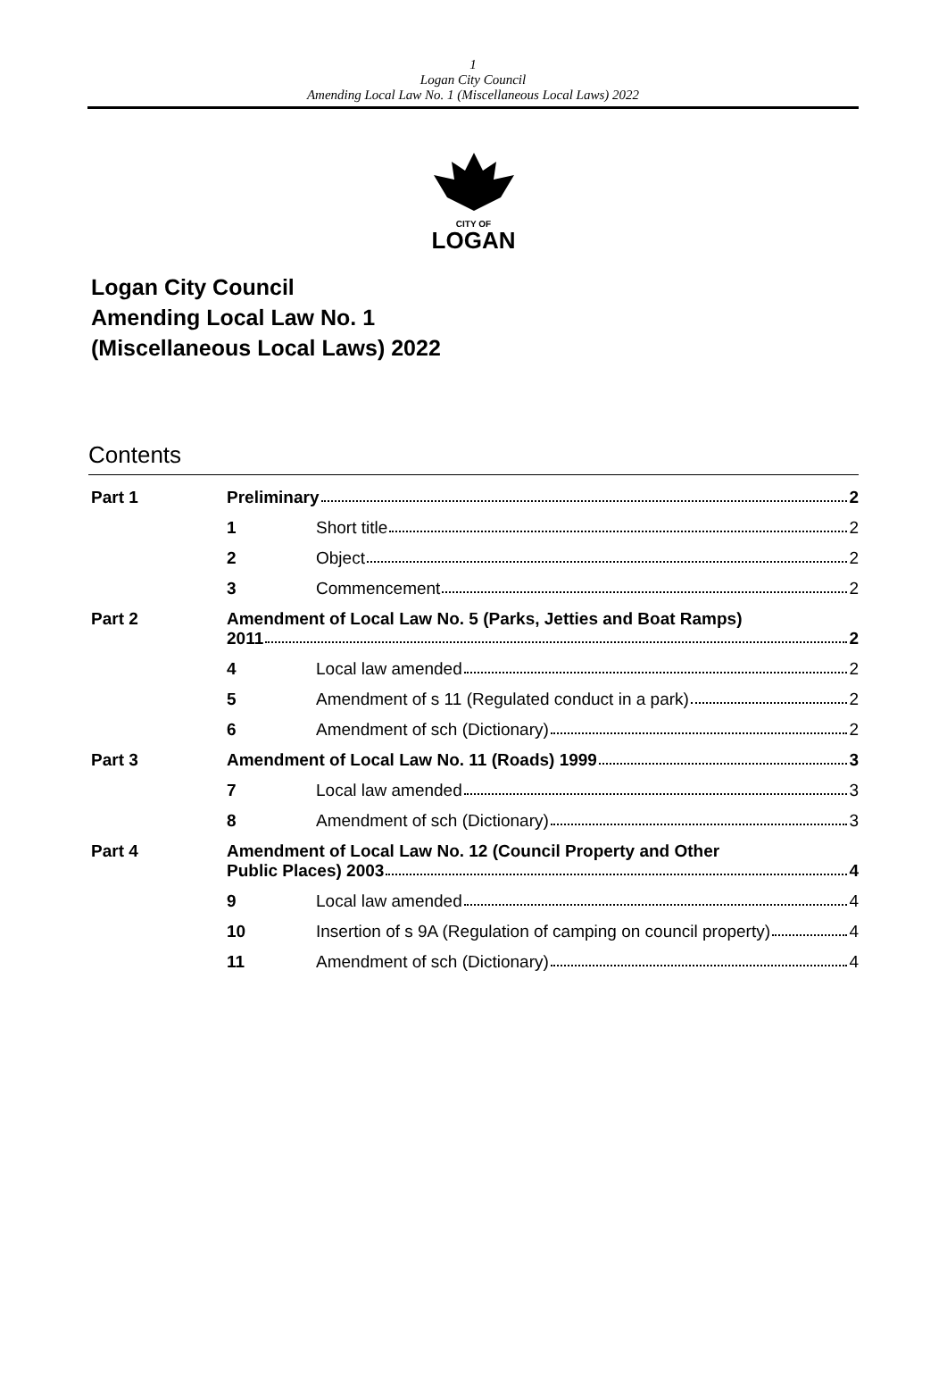1
Logan City Council
Amending Local Law No. 1 (Miscellaneous Local Laws) 2022
CITY OF
LOGAN
Logan City Council
Amending Local Law No. 1
(Miscellaneous Local Laws) 2022
Contents
Part 1 Preliminary 2
1 Short title 2
2 Object 2
3 Commencement 2
Part 2 Amendment of Local Law No. 5 (Parks, Jetties and Boat Ramps)
2011 2
4 Local law amended 2
5 Amendment of s 11 (Regulated conduct in a park) 2
6 Amendment of sch (Dictionary) 2
Part 3 Amendment of Local Law No. 11 (Roads) 1999 3
7 Local law amended 3
8 Amendment of sch (Dictionary) 3
Part 4 Amendment of Local Law No. 12 (Council Property and Other
Public Places) 2003 4
9 Local law amended 4
10 Insertion of s 9A (Regulation of camping on council property) 4
11 Amendment of sch (Dictionary) 4